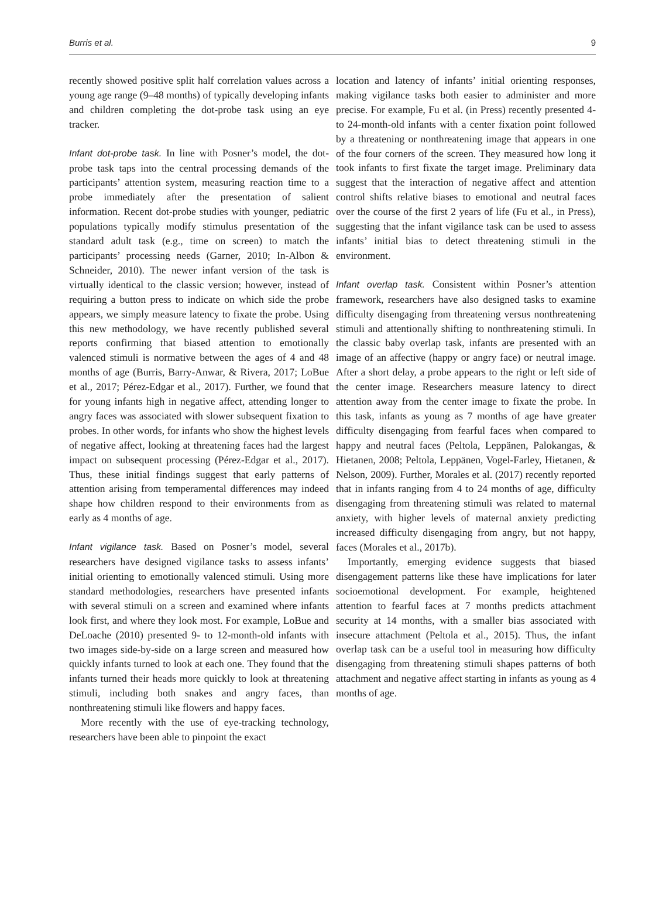Burris et al. 9
recently showed positive split half correlation values across a young age range (9–48 months) of typically developing infants and children completing the dot-probe task using an eye tracker.
Infant dot-probe task. In line with Posner’s model, the dot-probe task taps into the central processing demands of the participants’ attention system, measuring reaction time to a probe immediately after the presentation of salient information. Recent dot-probe studies with younger, pediatric populations typically modify stimulus presentation of the standard adult task (e.g., time on screen) to match the participants’ processing needs (Garner, 2010; In-Albon & Schneider, 2010). The newer infant version of the task is virtually identical to the classic version; however, instead of requiring a button press to indicate on which side the probe appears, we simply measure latency to fixate the probe. Using this new methodology, we have recently published several reports confirming that biased attention to emotionally valenced stimuli is normative between the ages of 4 and 48 months of age (Burris, Barry-Anwar, & Rivera, 2017; LoBue et al., 2017; Pérez-Edgar et al., 2017). Further, we found that for young infants high in negative affect, attending longer to angry faces was associated with slower subsequent fixation to probes. In other words, for infants who show the highest levels of negative affect, looking at threatening faces had the largest impact on subsequent processing (Pérez-Edgar et al., 2017). Thus, these initial findings suggest that early patterns of attention arising from temperamental differences may indeed shape how children respond to their environments from as early as 4 months of age.
Infant vigilance task. Based on Posner’s model, several researchers have designed vigilance tasks to assess infants’ initial orienting to emotionally valenced stimuli. Using more standard methodologies, researchers have presented infants with several stimuli on a screen and examined where infants look first, and where they look most. For example, LoBue and DeLoache (2010) presented 9- to 12-month-old infants with two images side-by-side on a large screen and measured how quickly infants turned to look at each one. They found that the infants turned their heads more quickly to look at threatening stimuli, including both snakes and angry faces, than nonthreatening stimuli like flowers and happy faces.
More recently with the use of eye-tracking technology, researchers have been able to pinpoint the exact
location and latency of infants’ initial orienting responses, making vigilance tasks both easier to administer and more precise. For example, Fu et al. (in Press) recently presented 4- to 24-month-old infants with a center fixation point followed by a threatening or nonthreatening image that appears in one of the four corners of the screen. They measured how long it took infants to first fixate the target image. Preliminary data suggest that the interaction of negative affect and attention control shifts relative biases to emotional and neutral faces over the course of the first 2 years of life (Fu et al., in Press), suggesting that the infant vigilance task can be used to assess infants’ initial bias to detect threatening stimuli in the environment.
Infant overlap task. Consistent within Posner’s attention framework, researchers have also designed tasks to examine difficulty disengaging from threatening versus nonthreatening stimuli and attentionally shifting to nonthreatening stimuli. In the classic baby overlap task, infants are presented with an image of an affective (happy or angry face) or neutral image. After a short delay, a probe appears to the right or left side of the center image. Researchers measure latency to direct attention away from the center image to fixate the probe. In this task, infants as young as 7 months of age have greater difficulty disengaging from fearful faces when compared to happy and neutral faces (Peltola, Leppänen, Palokangas, & Hietanen, 2008; Peltola, Leppänen, Vogel-Farley, Hietanen, & Nelson, 2009). Further, Morales et al. (2017) recently reported that in infants ranging from 4 to 24 months of age, difficulty disengaging from threatening stimuli was related to maternal anxiety, with higher levels of maternal anxiety predicting increased difficulty disengaging from angry, but not happy, faces (Morales et al., 2017b).
Importantly, emerging evidence suggests that biased disengagement patterns like these have implications for later socioemotional development. For example, heightened attention to fearful faces at 7 months predicts attachment security at 14 months, with a smaller bias associated with insecure attachment (Peltola et al., 2015). Thus, the infant overlap task can be a useful tool in measuring how difficulty disengaging from threatening stimuli shapes patterns of both attachment and negative affect starting in infants as young as 4 months of age.